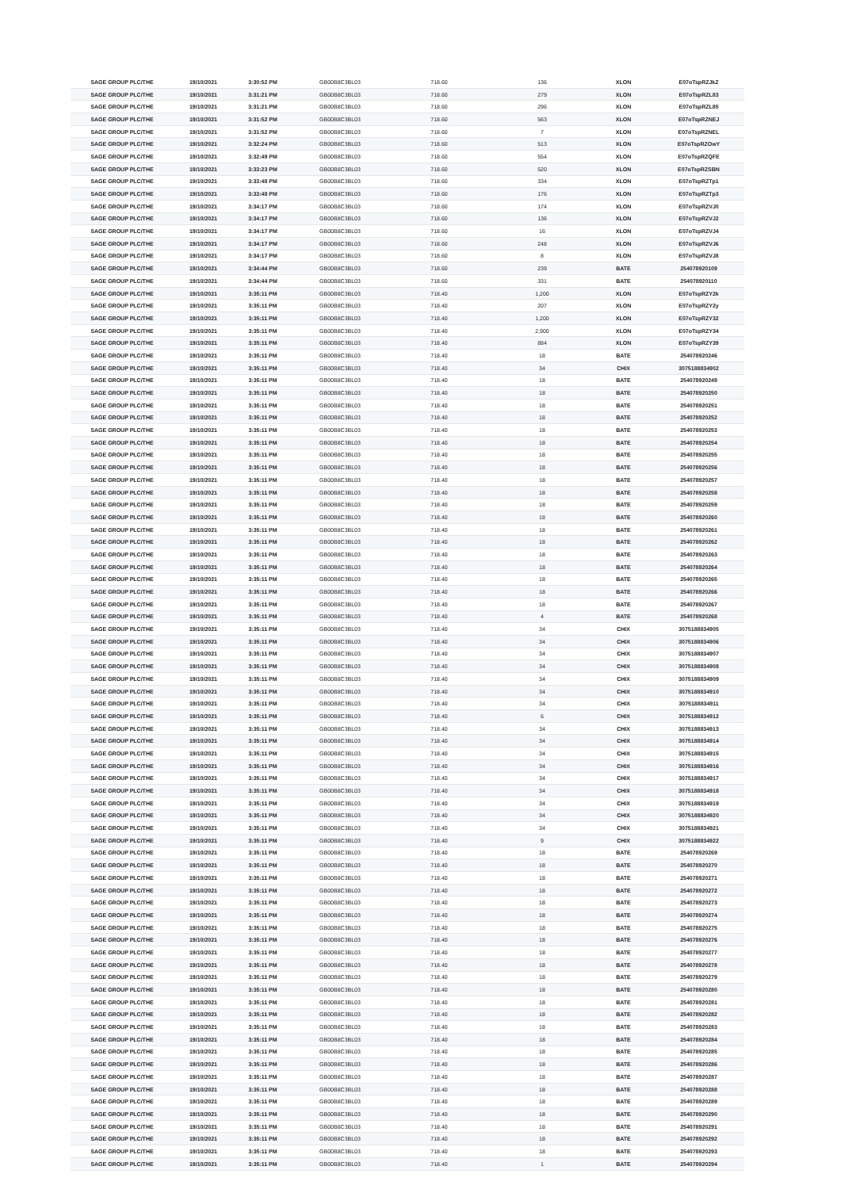| SAGE GROUP PLC/THE | 19/10/2021 | 3:30:52 PM | GB00B8C3BL03 | 718.60 | 136 | XLON | E07oTspRZJkZ |
| SAGE GROUP PLC/THE | 19/10/2021 | 3:31:21 PM | GB00B8C3BL03 | 718.60 | 279 | XLON | E07oTspRZL83 |
| SAGE GROUP PLC/THE | 19/10/2021 | 3:31:21 PM | GB00B8C3BL03 | 718.60 | 296 | XLON | E07oTspRZL85 |
| SAGE GROUP PLC/THE | 19/10/2021 | 3:31:52 PM | GB00B8C3BL03 | 718.60 | 563 | XLON | E07oTspRZNEJ |
| SAGE GROUP PLC/THE | 19/10/2021 | 3:31:52 PM | GB00B8C3BL03 | 718.60 | 7 | XLON | E07oTspRZNEL |
| SAGE GROUP PLC/THE | 19/10/2021 | 3:32:24 PM | GB00B8C3BL03 | 718.60 | 513 | XLON | E07oTspRZOwY |
| SAGE GROUP PLC/THE | 19/10/2021 | 3:32:49 PM | GB00B8C3BL03 | 718.60 | 554 | XLON | E07oTspRZQFE |
| SAGE GROUP PLC/THE | 19/10/2021 | 3:33:23 PM | GB00B8C3BL03 | 718.60 | 520 | XLON | E07oTspRZSBN |
| SAGE GROUP PLC/THE | 19/10/2021 | 3:33:48 PM | GB00B8C3BL03 | 718.60 | 334 | XLON | E07oTspRZTp1 |
| SAGE GROUP PLC/THE | 19/10/2021 | 3:33:48 PM | GB00B8C3BL03 | 718.60 | 176 | XLON | E07oTspRZTp3 |
| SAGE GROUP PLC/THE | 19/10/2021 | 3:34:17 PM | GB00B8C3BL03 | 718.60 | 174 | XLON | E07oTspRZVJ0 |
| SAGE GROUP PLC/THE | 19/10/2021 | 3:34:17 PM | GB00B8C3BL03 | 718.60 | 136 | XLON | E07oTspRZVJ2 |
| SAGE GROUP PLC/THE | 19/10/2021 | 3:34:17 PM | GB00B8C3BL03 | 718.60 | 16 | XLON | E07oTspRZVJ4 |
| SAGE GROUP PLC/THE | 19/10/2021 | 3:34:17 PM | GB00B8C3BL03 | 718.60 | 248 | XLON | E07oTspRZVJ6 |
| SAGE GROUP PLC/THE | 19/10/2021 | 3:34:17 PM | GB00B8C3BL03 | 718.60 | 8 | XLON | E07oTspRZVJ8 |
| SAGE GROUP PLC/THE | 19/10/2021 | 3:34:44 PM | GB00B8C3BL03 | 718.60 | 239 | BATE | 254078920109 |
| SAGE GROUP PLC/THE | 19/10/2021 | 3:34:44 PM | GB00B8C3BL03 | 718.60 | 331 | BATE | 254078920110 |
| SAGE GROUP PLC/THE | 19/10/2021 | 3:35:11 PM | GB00B8C3BL03 | 718.40 | 1,200 | XLON | E07oTspRZY2k |
| SAGE GROUP PLC/THE | 19/10/2021 | 3:35:11 PM | GB00B8C3BL03 | 718.40 | 207 | XLON | E07oTspRZY2y |
| SAGE GROUP PLC/THE | 19/10/2021 | 3:35:11 PM | GB00B8C3BL03 | 718.40 | 1,200 | XLON | E07oTspRZY32 |
| SAGE GROUP PLC/THE | 19/10/2021 | 3:35:11 PM | GB00B8C3BL03 | 718.40 | 2,900 | XLON | E07oTspRZY34 |
| SAGE GROUP PLC/THE | 19/10/2021 | 3:35:11 PM | GB00B8C3BL03 | 718.40 | 884 | XLON | E07oTspRZY39 |
| SAGE GROUP PLC/THE | 19/10/2021 | 3:35:11 PM | GB00B8C3BL03 | 718.40 | 18 | BATE | 254078920246 |
| SAGE GROUP PLC/THE | 19/10/2021 | 3:35:11 PM | GB00B8C3BL03 | 718.40 | 34 | CHIX | 3075188834902 |
| SAGE GROUP PLC/THE | 19/10/2021 | 3:35:11 PM | GB00B8C3BL03 | 718.40 | 18 | BATE | 254078920249 |
| SAGE GROUP PLC/THE | 19/10/2021 | 3:35:11 PM | GB00B8C3BL03 | 718.40 | 18 | BATE | 254078920250 |
| SAGE GROUP PLC/THE | 19/10/2021 | 3:35:11 PM | GB00B8C3BL03 | 718.40 | 18 | BATE | 254078920251 |
| SAGE GROUP PLC/THE | 19/10/2021 | 3:35:11 PM | GB00B8C3BL03 | 718.40 | 18 | BATE | 254078920252 |
| SAGE GROUP PLC/THE | 19/10/2021 | 3:35:11 PM | GB00B8C3BL03 | 718.40 | 18 | BATE | 254078920253 |
| SAGE GROUP PLC/THE | 19/10/2021 | 3:35:11 PM | GB00B8C3BL03 | 718.40 | 18 | BATE | 254078920254 |
| SAGE GROUP PLC/THE | 19/10/2021 | 3:35:11 PM | GB00B8C3BL03 | 718.40 | 18 | BATE | 254078920255 |
| SAGE GROUP PLC/THE | 19/10/2021 | 3:35:11 PM | GB00B8C3BL03 | 718.40 | 18 | BATE | 254078920256 |
| SAGE GROUP PLC/THE | 19/10/2021 | 3:35:11 PM | GB00B8C3BL03 | 718.40 | 18 | BATE | 254078920257 |
| SAGE GROUP PLC/THE | 19/10/2021 | 3:35:11 PM | GB00B8C3BL03 | 718.40 | 18 | BATE | 254078920258 |
| SAGE GROUP PLC/THE | 19/10/2021 | 3:35:11 PM | GB00B8C3BL03 | 718.40 | 18 | BATE | 254078920259 |
| SAGE GROUP PLC/THE | 19/10/2021 | 3:35:11 PM | GB00B8C3BL03 | 718.40 | 18 | BATE | 254078920260 |
| SAGE GROUP PLC/THE | 19/10/2021 | 3:35:11 PM | GB00B8C3BL03 | 718.40 | 18 | BATE | 254078920261 |
| SAGE GROUP PLC/THE | 19/10/2021 | 3:35:11 PM | GB00B8C3BL03 | 718.40 | 18 | BATE | 254078920262 |
| SAGE GROUP PLC/THE | 19/10/2021 | 3:35:11 PM | GB00B8C3BL03 | 718.40 | 18 | BATE | 254078920263 |
| SAGE GROUP PLC/THE | 19/10/2021 | 3:35:11 PM | GB00B8C3BL03 | 718.40 | 18 | BATE | 254078920264 |
| SAGE GROUP PLC/THE | 19/10/2021 | 3:35:11 PM | GB00B8C3BL03 | 718.40 | 18 | BATE | 254078920265 |
| SAGE GROUP PLC/THE | 19/10/2021 | 3:35:11 PM | GB00B8C3BL03 | 718.40 | 18 | BATE | 254078920266 |
| SAGE GROUP PLC/THE | 19/10/2021 | 3:35:11 PM | GB00B8C3BL03 | 718.40 | 18 | BATE | 254078920267 |
| SAGE GROUP PLC/THE | 19/10/2021 | 3:35:11 PM | GB00B8C3BL03 | 718.40 | 4 | BATE | 254078920268 |
| SAGE GROUP PLC/THE | 19/10/2021 | 3:35:11 PM | GB00B8C3BL03 | 718.40 | 34 | CHIX | 3075188834905 |
| SAGE GROUP PLC/THE | 19/10/2021 | 3:35:11 PM | GB00B8C3BL03 | 718.40 | 34 | CHIX | 3075188834906 |
| SAGE GROUP PLC/THE | 19/10/2021 | 3:35:11 PM | GB00B8C3BL03 | 718.40 | 34 | CHIX | 3075188834907 |
| SAGE GROUP PLC/THE | 19/10/2021 | 3:35:11 PM | GB00B8C3BL03 | 718.40 | 34 | CHIX | 3075188834908 |
| SAGE GROUP PLC/THE | 19/10/2021 | 3:35:11 PM | GB00B8C3BL03 | 718.40 | 34 | CHIX | 3075188834909 |
| SAGE GROUP PLC/THE | 19/10/2021 | 3:35:11 PM | GB00B8C3BL03 | 718.40 | 34 | CHIX | 3075188834910 |
| SAGE GROUP PLC/THE | 19/10/2021 | 3:35:11 PM | GB00B8C3BL03 | 718.40 | 34 | CHIX | 3075188834911 |
| SAGE GROUP PLC/THE | 19/10/2021 | 3:35:11 PM | GB00B8C3BL03 | 718.40 | 6 | CHIX | 3075188834912 |
| SAGE GROUP PLC/THE | 19/10/2021 | 3:35:11 PM | GB00B8C3BL03 | 718.40 | 34 | CHIX | 3075188834913 |
| SAGE GROUP PLC/THE | 19/10/2021 | 3:35:11 PM | GB00B8C3BL03 | 718.40 | 34 | CHIX | 3075188834914 |
| SAGE GROUP PLC/THE | 19/10/2021 | 3:35:11 PM | GB00B8C3BL03 | 718.40 | 34 | CHIX | 3075188834915 |
| SAGE GROUP PLC/THE | 19/10/2021 | 3:35:11 PM | GB00B8C3BL03 | 718.40 | 34 | CHIX | 3075188834916 |
| SAGE GROUP PLC/THE | 19/10/2021 | 3:35:11 PM | GB00B8C3BL03 | 718.40 | 34 | CHIX | 3075188834917 |
| SAGE GROUP PLC/THE | 19/10/2021 | 3:35:11 PM | GB00B8C3BL03 | 718.40 | 34 | CHIX | 3075188834918 |
| SAGE GROUP PLC/THE | 19/10/2021 | 3:35:11 PM | GB00B8C3BL03 | 718.40 | 34 | CHIX | 3075188834919 |
| SAGE GROUP PLC/THE | 19/10/2021 | 3:35:11 PM | GB00B8C3BL03 | 718.40 | 34 | CHIX | 3075188834920 |
| SAGE GROUP PLC/THE | 19/10/2021 | 3:35:11 PM | GB00B8C3BL03 | 718.40 | 34 | CHIX | 3075188834921 |
| SAGE GROUP PLC/THE | 19/10/2021 | 3:35:11 PM | GB00B8C3BL03 | 718.40 | 9 | CHIX | 3075188834922 |
| SAGE GROUP PLC/THE | 19/10/2021 | 3:35:11 PM | GB00B8C3BL03 | 718.40 | 18 | BATE | 254078920269 |
| SAGE GROUP PLC/THE | 19/10/2021 | 3:35:11 PM | GB00B8C3BL03 | 718.40 | 18 | BATE | 254078920270 |
| SAGE GROUP PLC/THE | 19/10/2021 | 3:35:11 PM | GB00B8C3BL03 | 718.40 | 18 | BATE | 254078920271 |
| SAGE GROUP PLC/THE | 19/10/2021 | 3:35:11 PM | GB00B8C3BL03 | 718.40 | 18 | BATE | 254078920272 |
| SAGE GROUP PLC/THE | 19/10/2021 | 3:35:11 PM | GB00B8C3BL03 | 718.40 | 18 | BATE | 254078920273 |
| SAGE GROUP PLC/THE | 19/10/2021 | 3:35:11 PM | GB00B8C3BL03 | 718.40 | 18 | BATE | 254078920274 |
| SAGE GROUP PLC/THE | 19/10/2021 | 3:35:11 PM | GB00B8C3BL03 | 718.40 | 18 | BATE | 254078920275 |
| SAGE GROUP PLC/THE | 19/10/2021 | 3:35:11 PM | GB00B8C3BL03 | 718.40 | 18 | BATE | 254078920276 |
| SAGE GROUP PLC/THE | 19/10/2021 | 3:35:11 PM | GB00B8C3BL03 | 718.40 | 18 | BATE | 254078920277 |
| SAGE GROUP PLC/THE | 19/10/2021 | 3:35:11 PM | GB00B8C3BL03 | 718.40 | 18 | BATE | 254078920278 |
| SAGE GROUP PLC/THE | 19/10/2021 | 3:35:11 PM | GB00B8C3BL03 | 718.40 | 18 | BATE | 254078920279 |
| SAGE GROUP PLC/THE | 19/10/2021 | 3:35:11 PM | GB00B8C3BL03 | 718.40 | 18 | BATE | 254078920280 |
| SAGE GROUP PLC/THE | 19/10/2021 | 3:35:11 PM | GB00B8C3BL03 | 718.40 | 18 | BATE | 254078920281 |
| SAGE GROUP PLC/THE | 19/10/2021 | 3:35:11 PM | GB00B8C3BL03 | 718.40 | 18 | BATE | 254078920282 |
| SAGE GROUP PLC/THE | 19/10/2021 | 3:35:11 PM | GB00B8C3BL03 | 718.40 | 18 | BATE | 254078920283 |
| SAGE GROUP PLC/THE | 19/10/2021 | 3:35:11 PM | GB00B8C3BL03 | 718.40 | 18 | BATE | 254078920284 |
| SAGE GROUP PLC/THE | 19/10/2021 | 3:35:11 PM | GB00B8C3BL03 | 718.40 | 18 | BATE | 254078920285 |
| SAGE GROUP PLC/THE | 19/10/2021 | 3:35:11 PM | GB00B8C3BL03 | 718.40 | 18 | BATE | 254078920286 |
| SAGE GROUP PLC/THE | 19/10/2021 | 3:35:11 PM | GB00B8C3BL03 | 718.40 | 18 | BATE | 254078920287 |
| SAGE GROUP PLC/THE | 19/10/2021 | 3:35:11 PM | GB00B8C3BL03 | 718.40 | 18 | BATE | 254078920288 |
| SAGE GROUP PLC/THE | 19/10/2021 | 3:35:11 PM | GB00B8C3BL03 | 718.40 | 18 | BATE | 254078920289 |
| SAGE GROUP PLC/THE | 19/10/2021 | 3:35:11 PM | GB00B8C3BL03 | 718.40 | 18 | BATE | 254078920290 |
| SAGE GROUP PLC/THE | 19/10/2021 | 3:35:11 PM | GB00B8C3BL03 | 718.40 | 18 | BATE | 254078920291 |
| SAGE GROUP PLC/THE | 19/10/2021 | 3:35:11 PM | GB00B8C3BL03 | 718.40 | 18 | BATE | 254078920292 |
| SAGE GROUP PLC/THE | 19/10/2021 | 3:35:11 PM | GB00B8C3BL03 | 718.40 | 18 | BATE | 254078920293 |
| SAGE GROUP PLC/THE | 19/10/2021 | 3:35:11 PM | GB00B8C3BL03 | 718.40 | 1 | BATE | 254078920294 |